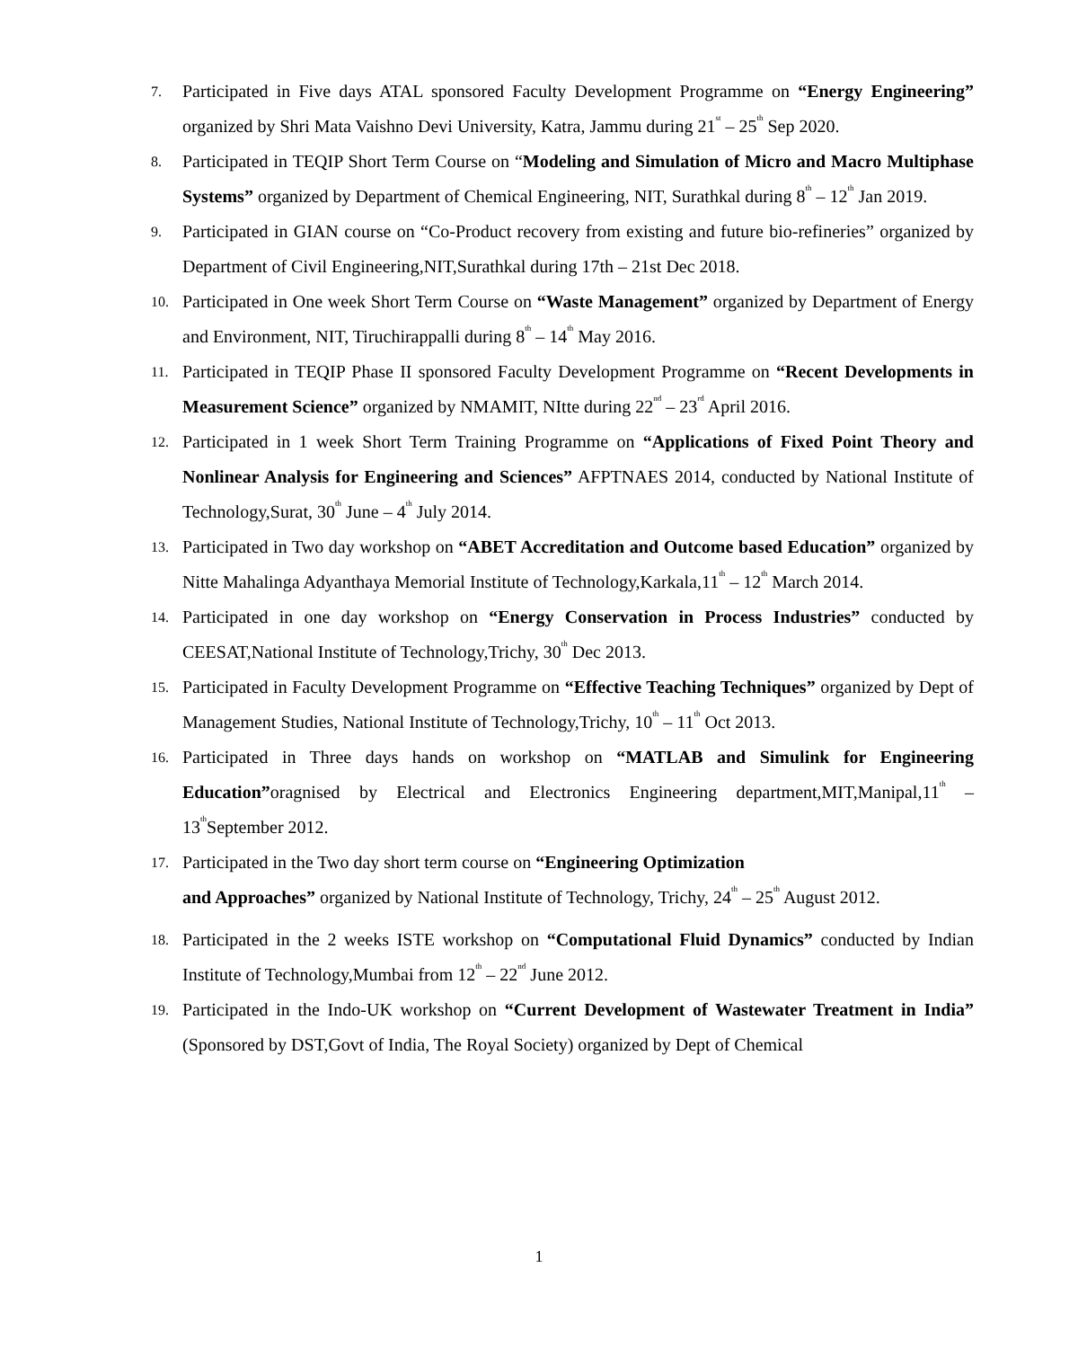7. Participated in Five days ATAL sponsored Faculty Development Programme on “Energy Engineering” organized by Shri Mata Vaishno Devi University, Katra, Jammu during 21<sup>st</sup> – 25<sup>th</sup> Sep 2020.
8. Participated in TEQIP Short Term Course on “Modeling and Simulation of Micro and Macro Multiphase Systems” organized by Department of Chemical Engineering, NIT, Surathkal during 8<sup>th</sup> – 12<sup>th</sup> Jan 2019.
9. Participated in GIAN course on “Co-Product recovery from existing and future bio-refineries” organized by Department of Civil Engineering,NIT,Surathkal during 17th – 21st Dec 2018.
10. Participated in One week Short Term Course on “Waste Management” organized by Department of Energy and Environment, NIT, Tiruchirappalli during 8<sup>th</sup> – 14<sup>th</sup> May 2016.
11. Participated in TEQIP Phase II sponsored Faculty Development Programme on “Recent Developments in Measurement Science” organized by NMAMIT, NItte during 22<sup>nd</sup> – 23<sup>rd</sup> April 2016.
12. Participated in 1 week Short Term Training Programme on “Applications of Fixed Point Theory and Nonlinear Analysis for Engineering and Sciences” AFPTNAES 2014, conducted by National Institute of Technology,Surat, 30<sup>th</sup> June – 4<sup>th</sup> July 2014.
13. Participated in Two day workshop on “ABET Accreditation and Outcome based Education” organized by Nitte Mahalinga Adyanthaya Memorial Institute of Technology,Karkala,11<sup>th</sup> – 12<sup>th</sup> March 2014.
14. Participated in one day workshop on “Energy Conservation in Process Industries” conducted by CEESAT,National Institute of Technology,Trichy, 30<sup>th</sup> Dec 2013.
15. Participated in Faculty Development Programme on “Effective Teaching Techniques” organized by Dept of Management Studies, National Institute of Technology,Trichy, 10<sup>th</sup> – 11<sup>th</sup> Oct 2013.
16. Participated in Three days hands on workshop on “MATLAB and Simulink for Engineering Education”oragnised by Electrical and Electronics Engineering department,MIT,Manipal,11<sup>th</sup> – 13<sup>th</sup>September 2012.
17. Participated in the Two day short term course on “Engineering Optimization
and Approaches” organized by National Institute of Technology, Trichy, 24<sup>th</sup> – 25<sup>th</sup> August 2012.
18. Participated in the 2 weeks ISTE workshop on “Computational Fluid Dynamics” conducted by Indian Institute of Technology,Mumbai from 12<sup>th</sup> – 22<sup>nd</sup> June 2012.
19. Participated in the Indo-UK workshop on “Current Development of Wastewater Treatment in India” (Sponsored by DST,Govt of India, The Royal Society) organized by Dept of Chemical
1